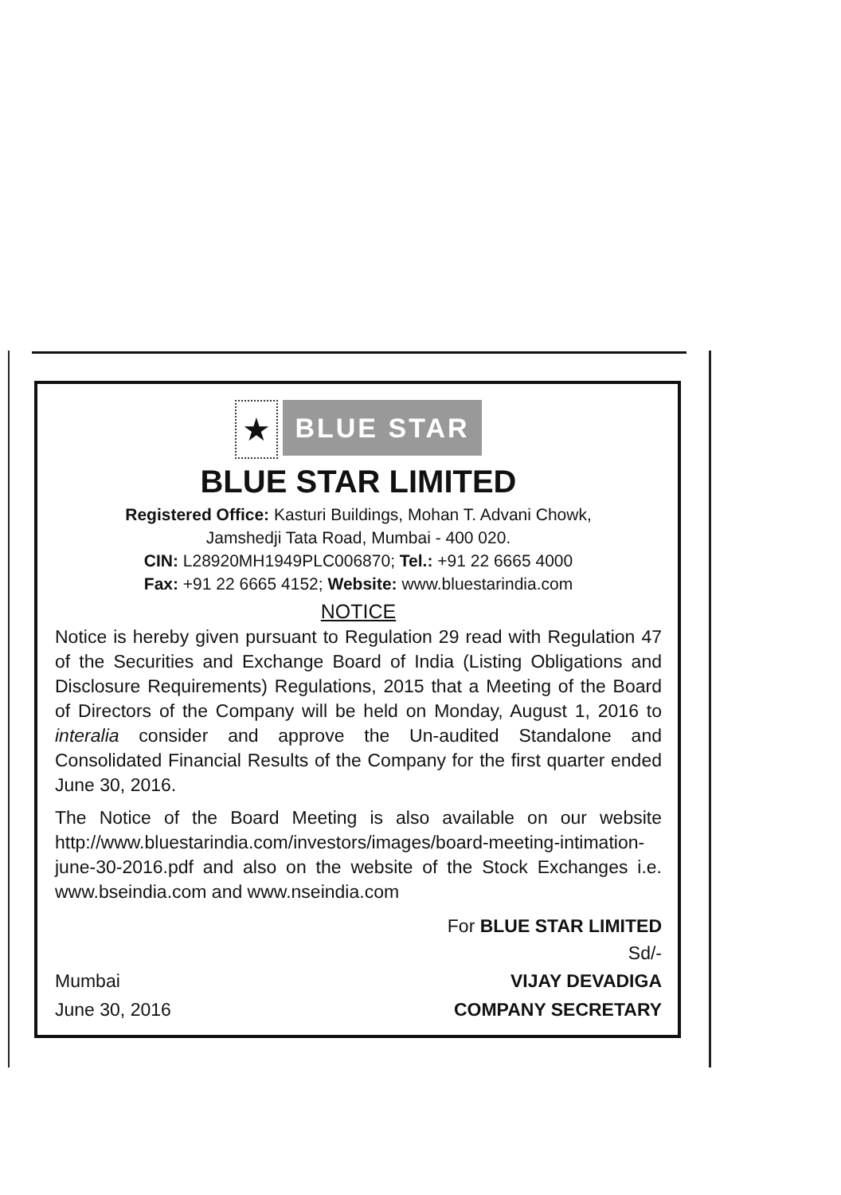★
BLUE STAR
BLUE STAR LIMITED
Registered Office: Kasturi Buildings, Mohan T. Advani Chowk,
Jamshedji Tata Road, Mumbai - 400 020.
CIN: L28920MH1949PLC006870; Tel.: +91 22 6665 4000
Fax: +91 22 6665 4152; Website: www.bluestarindia.com
NOTICE
Notice is hereby given pursuant to Regulation 29 read with Regulation 47 of the Securities and Exchange Board of India (Listing Obligations and Disclosure Requirements) Regulations, 2015 that a Meeting of the Board of Directors of the Company will be held on Monday, August 1, 2016 to interalia consider and approve the Un-audited Standalone and Consolidated Financial Results of the Company for the first quarter ended June 30, 2016.
The Notice of the Board Meeting is also available on our website http://www.bluestarindia.com/investors/images/board-meeting-intimation-june-30-2016.pdf and also on the website of the Stock Exchanges i.e. www.bseindia.com and www.nseindia.com
For BLUE STAR LIMITED
Sd/-
Mumbai
June 30, 2016
VIJAY DEVADIGA
COMPANY SECRETARY